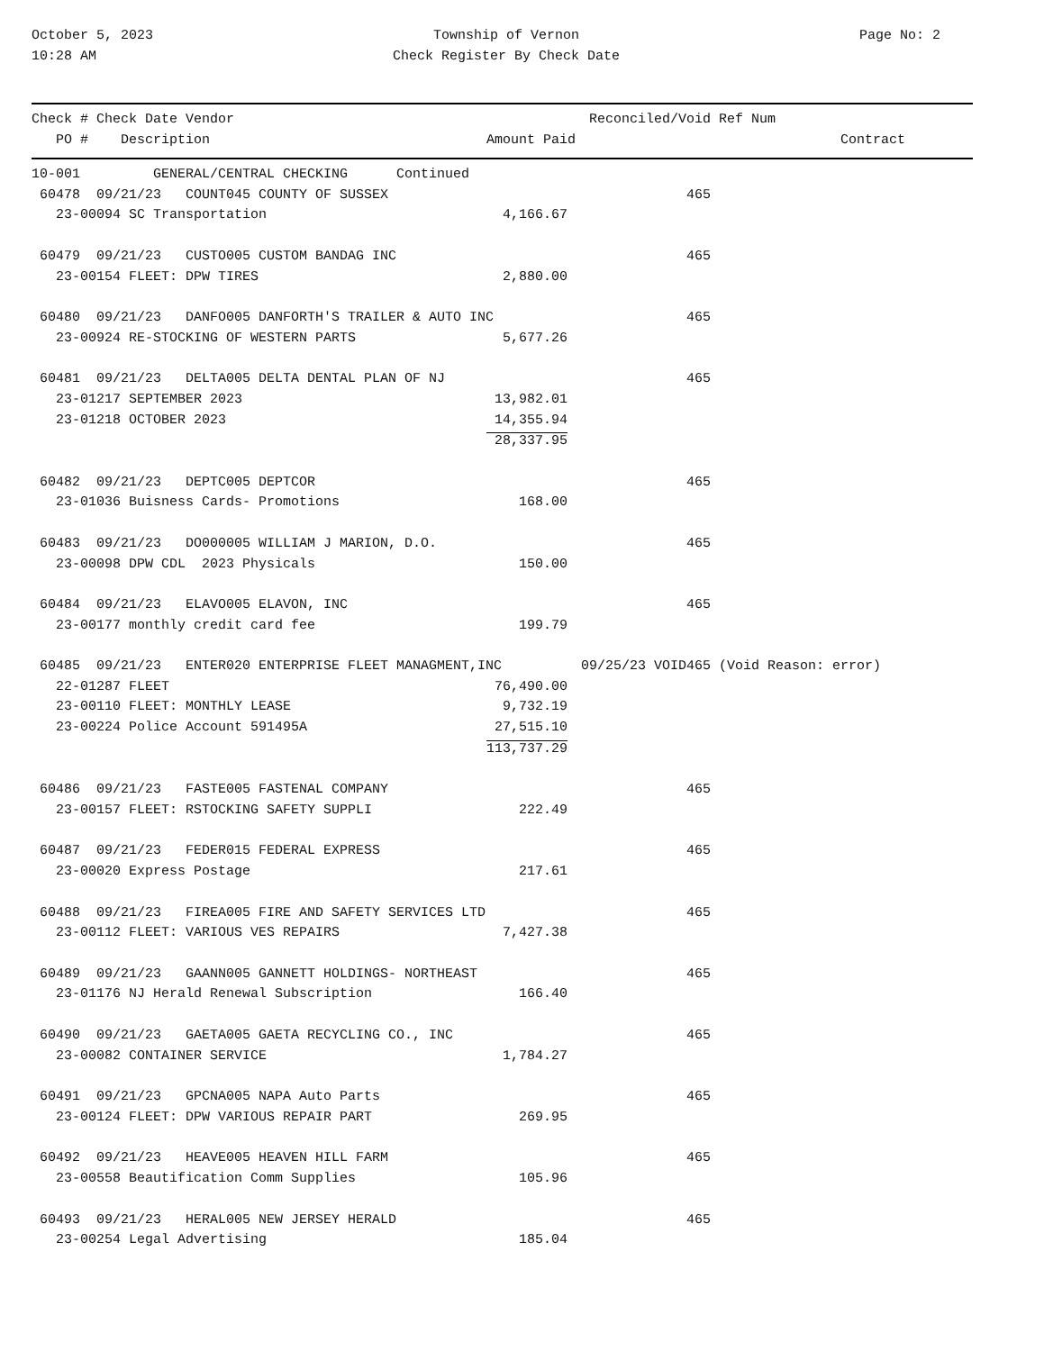October 5, 2023
10:28 AM
Township of Vernon
Check Register By Check Date
Page No: 2
| Check # Check Date Vendor | | Reconciled/Void Ref Num | |
| --- | --- | --- | --- |
| PO # Description | Amount Paid | | Contract |
| 10-001 GENERAL/CENTRAL CHECKING Continued | | | |
| 60478 09/21/23 COUNT045 COUNTY OF SUSSEX | | | 465 |
| 23-00094 SC Transportation | 4,166.67 | | |
| 60479 09/21/23 CUSTO005 CUSTOM BANDAG INC | | | 465 |
| 23-00154 FLEET: DPW TIRES | 2,880.00 | | |
| 60480 09/21/23 DANFO005 DANFORTH'S TRAILER & AUTO INC | | | 465 |
| 23-00924 RE-STOCKING OF WESTERN PARTS | 5,677.26 | | |
| 60481 09/21/23 DELTA005 DELTA DENTAL PLAN OF NJ | | | 465 |
| 23-01217 SEPTEMBER 2023 | 13,982.01 | | |
| 23-01218 OCTOBER 2023 | 14,355.94 | | |
| | 28,337.95 | | |
| 60482 09/21/23 DEPTC005 DEPTCOR | | | 465 |
| 23-01036 Buisness Cards- Promotions | 168.00 | | |
| 60483 09/21/23 DO000005 WILLIAM J MARION, D.O. | | | 465 |
| 23-00098 DPW CDL 2023 Physicals | 150.00 | | |
| 60484 09/21/23 ELAVO005 ELAVON, INC | | | 465 |
| 23-00177 monthly credit card fee | 199.79 | | |
| 60485 09/21/23 ENTER020 ENTERPRISE FLEET MANAGMENT,INC | | 09/25/23 VOID | 465 (Void Reason: error) |
| 22-01287 FLEET | 76,490.00 | | |
| 23-00110 FLEET: MONTHLY LEASE | 9,732.19 | | |
| 23-00224 Police Account 591495A | 27,515.10 | | |
| | 113,737.29 | | |
| 60486 09/21/23 FASTE005 FASTENAL COMPANY | | | 465 |
| 23-00157 FLEET: RSTOCKING SAFETY SUPPLI | 222.49 | | |
| 60487 09/21/23 FEDER015 FEDERAL EXPRESS | | | 465 |
| 23-00020 Express Postage | 217.61 | | |
| 60488 09/21/23 FIREA005 FIRE AND SAFETY SERVICES LTD | | | 465 |
| 23-00112 FLEET: VARIOUS VES REPAIRS | 7,427.38 | | |
| 60489 09/21/23 GAANN005 GANNETT HOLDINGS- NORTHEAST | | | 465 |
| 23-01176 NJ Herald Renewal Subscription | 166.40 | | |
| 60490 09/21/23 GAETA005 GAETA RECYCLING CO., INC | | | 465 |
| 23-00082 CONTAINER SERVICE | 1,784.27 | | |
| 60491 09/21/23 GPCNA005 NAPA Auto Parts | | | 465 |
| 23-00124 FLEET: DPW VARIOUS REPAIR PART | 269.95 | | |
| 60492 09/21/23 HEAVE005 HEAVEN HILL FARM | | | 465 |
| 23-00558 Beautification Comm Supplies | 105.96 | | |
| 60493 09/21/23 HERAL005 NEW JERSEY HERALD | | | 465 |
| 23-00254 Legal Advertising | 185.04 | | |